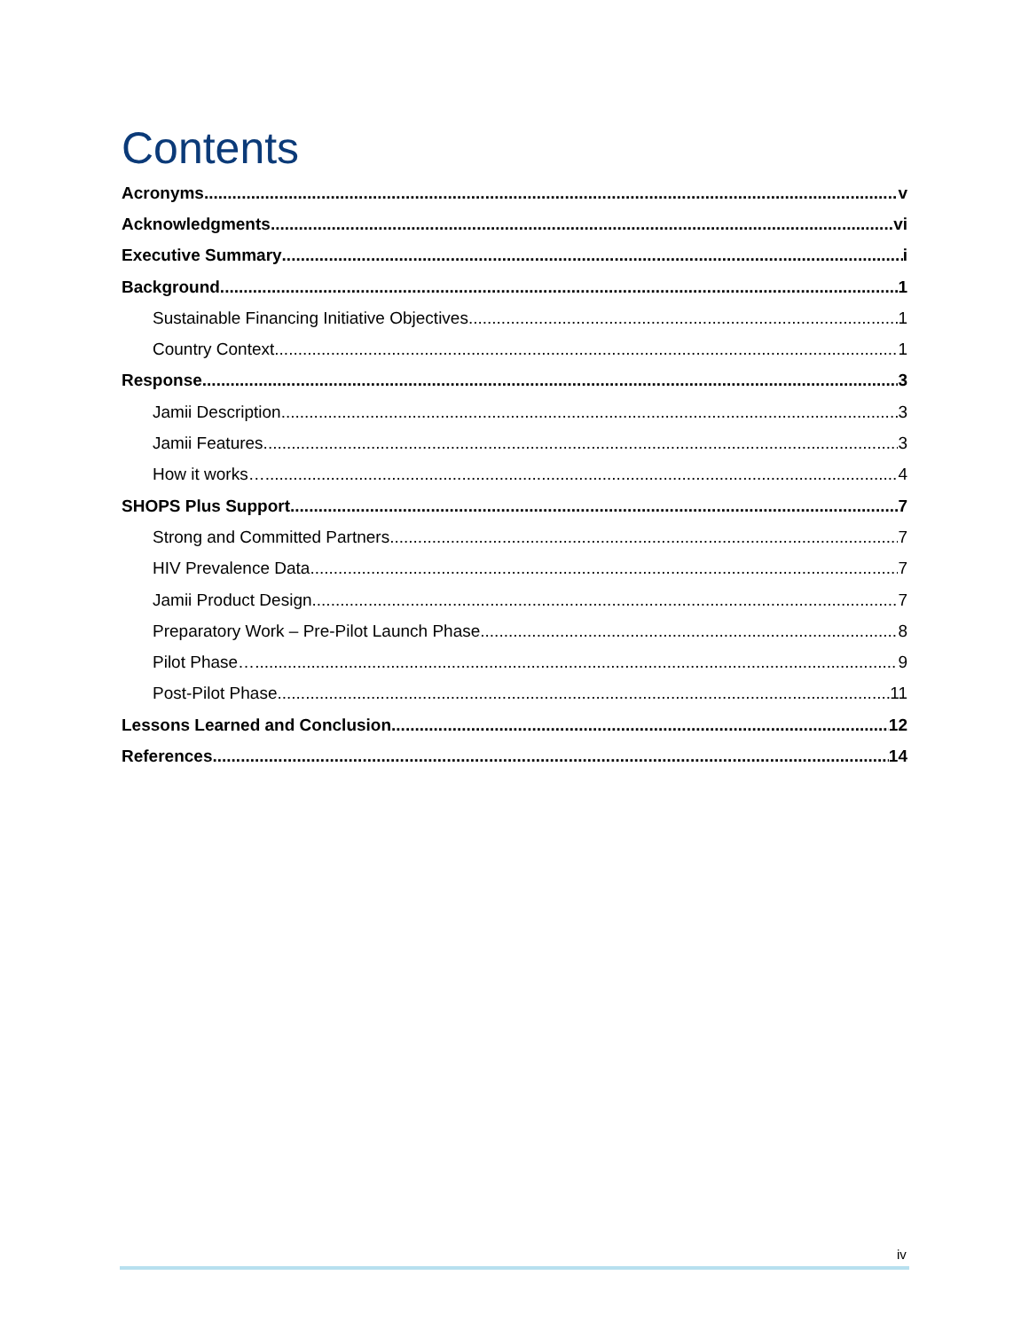Contents
Acronyms v
Acknowledgments vi
Executive Summary i
Background 1
Sustainable Financing Initiative Objectives 1
Country Context 1
Response 3
Jamii Description 3
Jamii Features 3
How it works… 4
SHOPS Plus Support 7
Strong and Committed Partners 7
HIV Prevalence Data 7
Jamii Product Design 7
Preparatory Work – Pre-Pilot Launch Phase 8
Pilot Phase… 9
Post-Pilot Phase 11
Lessons Learned and Conclusion 12
References 14
iv